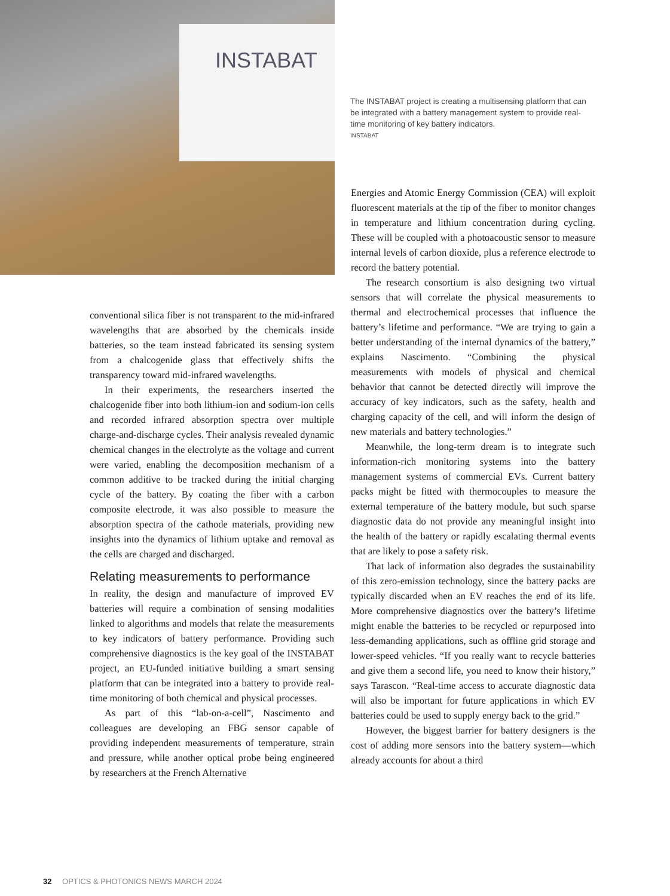INSTABAT
The INSTABAT project is creating a multisensing platform that can be integrated with a battery management system to provide real-time monitoring of key battery indicators.
INSTABAT
conventional silica fiber is not transparent to the mid-infrared wavelengths that are absorbed by the chemicals inside batteries, so the team instead fabricated its sensing system from a chalcogenide glass that effectively shifts the transparency toward mid-infrared wavelengths.
In their experiments, the researchers inserted the chalcogenide fiber into both lithium-ion and sodium-ion cells and recorded infrared absorption spectra over multiple charge-and-discharge cycles. Their analysis revealed dynamic chemical changes in the electrolyte as the voltage and current were varied, enabling the decomposition mechanism of a common additive to be tracked during the initial charging cycle of the battery. By coating the fiber with a carbon composite electrode, it was also possible to measure the absorption spectra of the cathode materials, providing new insights into the dynamics of lithium uptake and removal as the cells are charged and discharged.
Relating measurements to performance
In reality, the design and manufacture of improved EV batteries will require a combination of sensing modalities linked to algorithms and models that relate the measurements to key indicators of battery performance. Providing such comprehensive diagnostics is the key goal of the INSTABAT project, an EU-funded initiative building a smart sensing platform that can be integrated into a battery to provide real-time monitoring of both chemical and physical processes.
As part of this “lab-on-a-cell”, Nascimento and colleagues are developing an FBG sensor capable of providing independent measurements of temperature, strain and pressure, while another optical probe being engineered by researchers at the French Alternative
Energies and Atomic Energy Commission (CEA) will exploit fluorescent materials at the tip of the fiber to monitor changes in temperature and lithium concentration during cycling. These will be coupled with a photoacoustic sensor to measure internal levels of carbon dioxide, plus a reference electrode to record the battery potential.
The research consortium is also designing two virtual sensors that will correlate the physical measurements to thermal and electrochemical processes that influence the battery’s lifetime and performance. “We are trying to gain a better understanding of the internal dynamics of the battery,” explains Nascimento. “Combining the physical measurements with models of physical and chemical behavior that cannot be detected directly will improve the accuracy of key indicators, such as the safety, health and charging capacity of the cell, and will inform the design of new materials and battery technologies.”
Meanwhile, the long-term dream is to integrate such information-rich monitoring systems into the battery management systems of commercial EVs. Current battery packs might be fitted with thermocouples to measure the external temperature of the battery module, but such sparse diagnostic data do not provide any meaningful insight into the health of the battery or rapidly escalating thermal events that are likely to pose a safety risk.
That lack of information also degrades the sustainability of this zero-emission technology, since the battery packs are typically discarded when an EV reaches the end of its life. More comprehensive diagnostics over the battery’s lifetime might enable the batteries to be recycled or repurposed into less-demanding applications, such as offline grid storage and lower-speed vehicles. “If you really want to recycle batteries and give them a second life, you need to know their history,” says Tarascon. “Real-time access to accurate diagnostic data will also be important for future applications in which EV batteries could be used to supply energy back to the grid.”
However, the biggest barrier for battery designers is the cost of adding more sensors into the battery system—which already accounts for about a third
32 OPTICS & PHOTONICS NEWS MARCH 2024